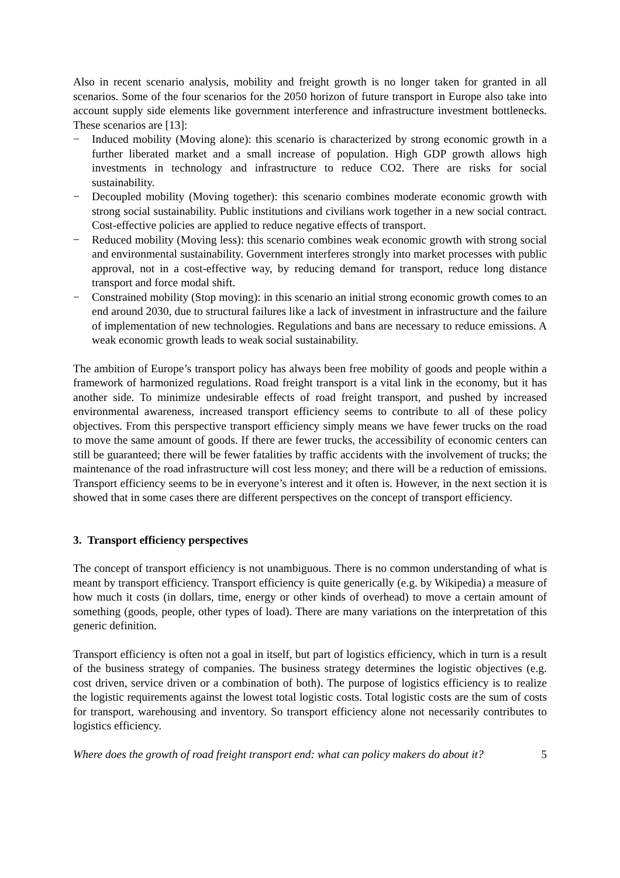Also in recent scenario analysis, mobility and freight growth is no longer taken for granted in all scenarios. Some of the four scenarios for the 2050 horizon of future transport in Europe also take into account supply side elements like government interference and infrastructure investment bottlenecks. These scenarios are [13]:
− Induced mobility (Moving alone): this scenario is characterized by strong economic growth in a further liberated market and a small increase of population. High GDP growth allows high investments in technology and infrastructure to reduce CO2. There are risks for social sustainability.
− Decoupled mobility (Moving together): this scenario combines moderate economic growth with strong social sustainability. Public institutions and civilians work together in a new social contract. Cost-effective policies are applied to reduce negative effects of transport.
− Reduced mobility (Moving less): this scenario combines weak economic growth with strong social and environmental sustainability. Government interferes strongly into market processes with public approval, not in a cost-effective way, by reducing demand for transport, reduce long distance transport and force modal shift.
− Constrained mobility (Stop moving): in this scenario an initial strong economic growth comes to an end around 2030, due to structural failures like a lack of investment in infrastructure and the failure of implementation of new technologies. Regulations and bans are necessary to reduce emissions. A weak economic growth leads to weak social sustainability.
The ambition of Europe’s transport policy has always been free mobility of goods and people within a framework of harmonized regulations. Road freight transport is a vital link in the economy, but it has another side. To minimize undesirable effects of road freight transport, and pushed by increased environmental awareness, increased transport efficiency seems to contribute to all of these policy objectives. From this perspective transport efficiency simply means we have fewer trucks on the road to move the same amount of goods. If there are fewer trucks, the accessibility of economic centers can still be guaranteed; there will be fewer fatalities by traffic accidents with the involvement of trucks; the maintenance of the road infrastructure will cost less money; and there will be a reduction of emissions. Transport efficiency seems to be in everyone’s interest and it often is. However, in the next section it is showed that in some cases there are different perspectives on the concept of transport efficiency.
3. Transport efficiency perspectives
The concept of transport efficiency is not unambiguous. There is no common understanding of what is meant by transport efficiency. Transport efficiency is quite generically (e.g. by Wikipedia) a measure of how much it costs (in dollars, time, energy or other kinds of overhead) to move a certain amount of something (goods, people, other types of load). There are many variations on the interpretation of this generic definition.
Transport efficiency is often not a goal in itself, but part of logistics efficiency, which in turn is a result of the business strategy of companies. The business strategy determines the logistic objectives (e.g. cost driven, service driven or a combination of both). The purpose of logistics efficiency is to realize the logistic requirements against the lowest total logistic costs. Total logistic costs are the sum of costs for transport, warehousing and inventory. So transport efficiency alone not necessarily contributes to logistics efficiency.
Where does the growth of road freight transport end: what can policy makers do about it? 5